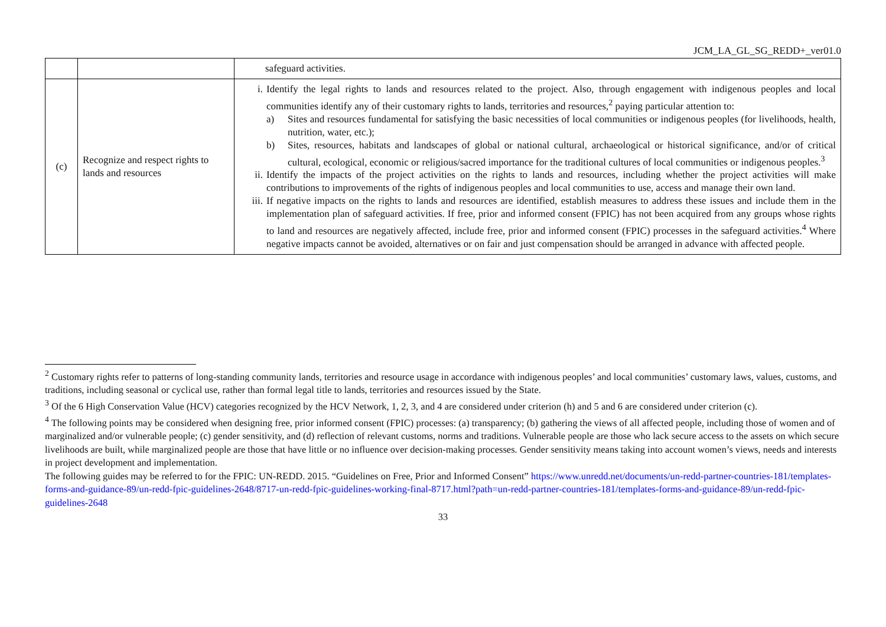JCM_LA_GL_SG_REDD+_ver01.0
| | | safeguard activities. |
| (c) | Recognize and respect rights to lands and resources | i. Identify the legal rights to lands and resources related to the project. Also, through engagement with indigenous peoples and local communities identify any of their customary rights to lands, territories and resources,<sup>2</sup> paying particular attention to: a) Sites and resources fundamental for satisfying the basic necessities of local communities or indigenous peoples (for livelihoods, health, nutrition, water, etc.); b) Sites, resources, habitats and landscapes of global or national cultural, archaeological or historical significance, and/or of critical cultural, ecological, economic or religious/sacred importance for the traditional cultures of local communities or indigenous peoples.<sup>3</sup> ii. Identify the impacts of the project activities on the rights to lands and resources, including whether the project activities will make contributions to improvements of the rights of indigenous peoples and local communities to use, access and manage their own land. iii. If negative impacts on the rights to lands and resources are identified, establish measures to address these issues and include them in the implementation plan of safeguard activities. If free, prior and informed consent (FPIC) has not been acquired from any groups whose rights to land and resources are negatively affected, include free, prior and informed consent (FPIC) processes in the safeguard activities.<sup>4</sup> Where negative impacts cannot be avoided, alternatives or on fair and just compensation should be arranged in advance with affected people. |
<sup>2</sup> Customary rights refer to patterns of long-standing community lands, territories and resource usage in accordance with indigenous peoples’ and local communities’ customary laws, values, customs, and traditions, including seasonal or cyclical use, rather than formal legal title to lands, territories and resources issued by the State.
<sup>3</sup> Of the 6 High Conservation Value (HCV) categories recognized by the HCV Network, 1, 2, 3, and 4 are considered under criterion (h) and 5 and 6 are considered under criterion (c).
<sup>4</sup> The following points may be considered when designing free, prior informed consent (FPIC) processes: (a) transparency; (b) gathering the views of all affected people, including those of women and of marginalized and/or vulnerable people; (c) gender sensitivity, and (d) reflection of relevant customs, norms and traditions. Vulnerable people are those who lack secure access to the assets on which secure livelihoods are built, while marginalized people are those that have little or no influence over decision-making processes. Gender sensitivity means taking into account women’s views, needs and interests in project development and implementation.
The following guides may be referred to for the FPIC: UN-REDD. 2015. “Guidelines on Free, Prior and Informed Consent” https://www.unredd.net/documents/un-redd-partner-countries-181/templates-forms-and-guidance-89/un-redd-fpic-guidelines-2648/8717-un-redd-fpic-guidelines-working-final-8717.html?path=un-redd-partner-countries-181/templates-forms-and-guidance-89/un-redd-fpic-guidelines-2648
33